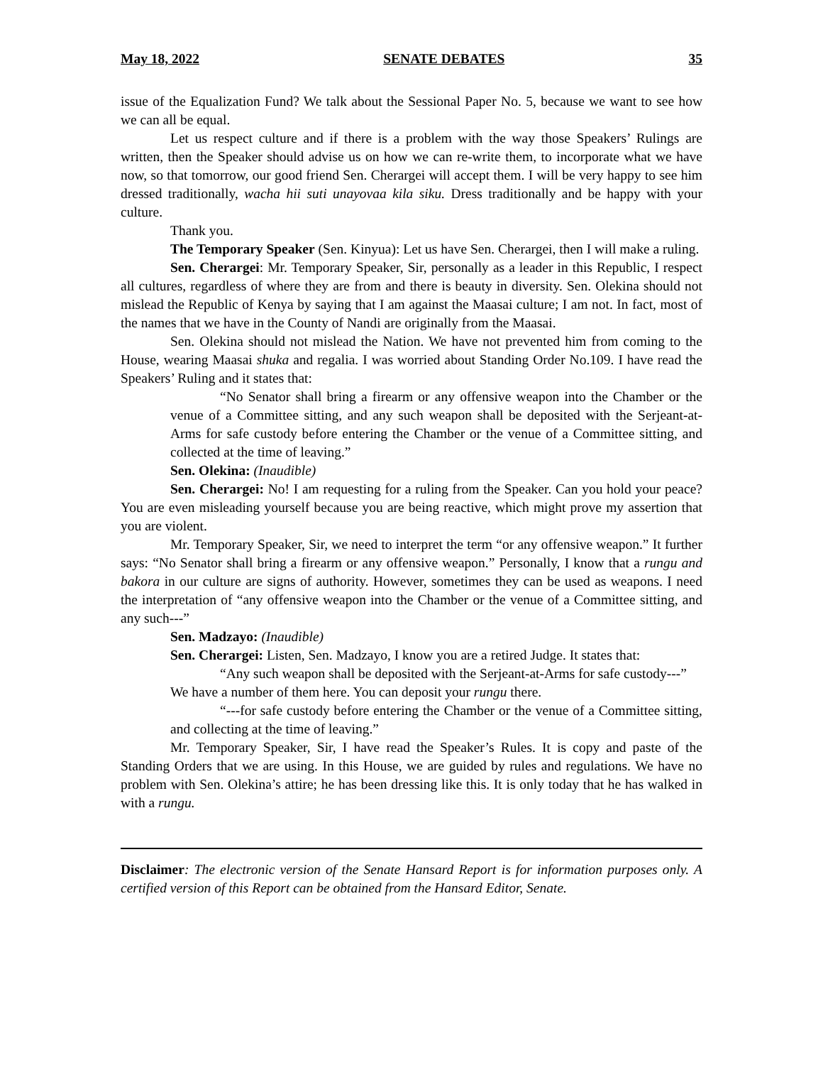May 18, 2022 SENATE DEBATES 35
issue of the Equalization Fund? We talk about the Sessional Paper No. 5, because we want to see how we can all be equal.
Let us respect culture and if there is a problem with the way those Speakers’ Rulings are written, then the Speaker should advise us on how we can re-write them, to incorporate what we have now, so that tomorrow, our good friend Sen. Cherargei will accept them. I will be very happy to see him dressed traditionally, wacha hii suti unayovaa kila siku. Dress traditionally and be happy with your culture.
Thank you.
The Temporary Speaker (Sen. Kinyua): Let us have Sen. Cherargei, then I will make a ruling.
Sen. Cherargei: Mr. Temporary Speaker, Sir, personally as a leader in this Republic, I respect all cultures, regardless of where they are from and there is beauty in diversity. Sen. Olekina should not mislead the Republic of Kenya by saying that I am against the Maasai culture; I am not. In fact, most of the names that we have in the County of Nandi are originally from the Maasai.
Sen. Olekina should not mislead the Nation. We have not prevented him from coming to the House, wearing Maasai shuka and regalia. I was worried about Standing Order No.109. I have read the Speakers’ Ruling and it states that:
“No Senator shall bring a firearm or any offensive weapon into the Chamber or the venue of a Committee sitting, and any such weapon shall be deposited with the Serjeant-at-Arms for safe custody before entering the Chamber or the venue of a Committee sitting, and collected at the time of leaving.”
Sen. Olekina: (Inaudible)
Sen. Cherargei: No! I am requesting for a ruling from the Speaker. Can you hold your peace? You are even misleading yourself because you are being reactive, which might prove my assertion that you are violent.
Mr. Temporary Speaker, Sir, we need to interpret the term “or any offensive weapon.” It further says: “No Senator shall bring a firearm or any offensive weapon.” Personally, I know that a rungu and bakora in our culture are signs of authority. However, sometimes they can be used as weapons. I need the interpretation of “any offensive weapon into the Chamber or the venue of a Committee sitting, and any such---”
Sen. Madzayo: (Inaudible)
Sen. Cherargei: Listen, Sen. Madzayo, I know you are a retired Judge. It states that:
“Any such weapon shall be deposited with the Serjeant-at-Arms for safe custody---”
We have a number of them here. You can deposit your rungu there.
“---for safe custody before entering the Chamber or the venue of a Committee sitting, and collecting at the time of leaving.”
Mr. Temporary Speaker, Sir, I have read the Speaker’s Rules. It is copy and paste of the Standing Orders that we are using. In this House, we are guided by rules and regulations. We have no problem with Sen. Olekina’s attire; he has been dressing like this. It is only today that he has walked in with a rungu.
Disclaimer: The electronic version of the Senate Hansard Report is for information purposes only. A certified version of this Report can be obtained from the Hansard Editor, Senate.